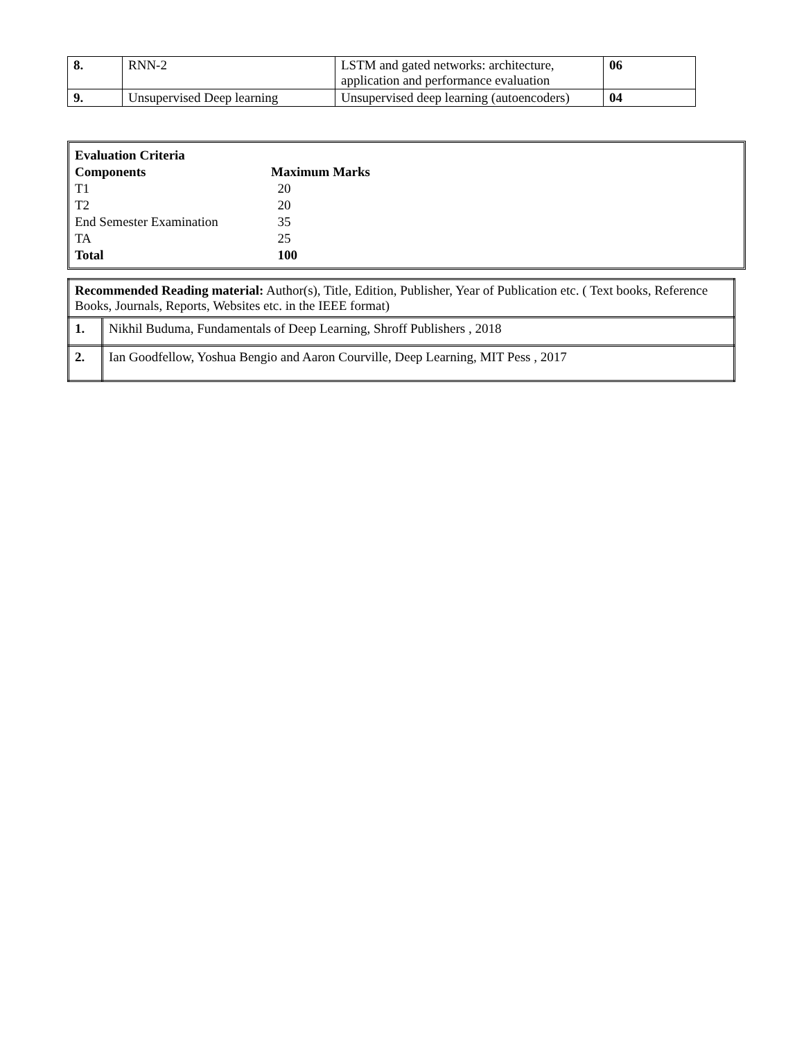| 8. | RNN-2 | LSTM and gated networks: architecture, application and performance evaluation | 06 |
| 9. | Unsupervised Deep learning | Unsupervised deep learning (autoencoders) | 04 |
| Evaluation Criteria | |
| Components | Maximum Marks |
| T1 | 20 |
| T2 | 20 |
| End Semester Examination | 35 |
| TA | 25 |
| Total | 100 |
| Recommended Reading material: Author(s), Title, Edition, Publisher, Year of Publication etc. ( Text books, Reference Books, Journals, Reports, Websites etc. in the IEEE format) | |
| 1. | Nikhil Buduma, Fundamentals of Deep Learning, Shroff Publishers , 2018 |
| 2. | Ian Goodfellow, Yoshua Bengio and Aaron Courville, Deep Learning, MIT Pess , 2017 |